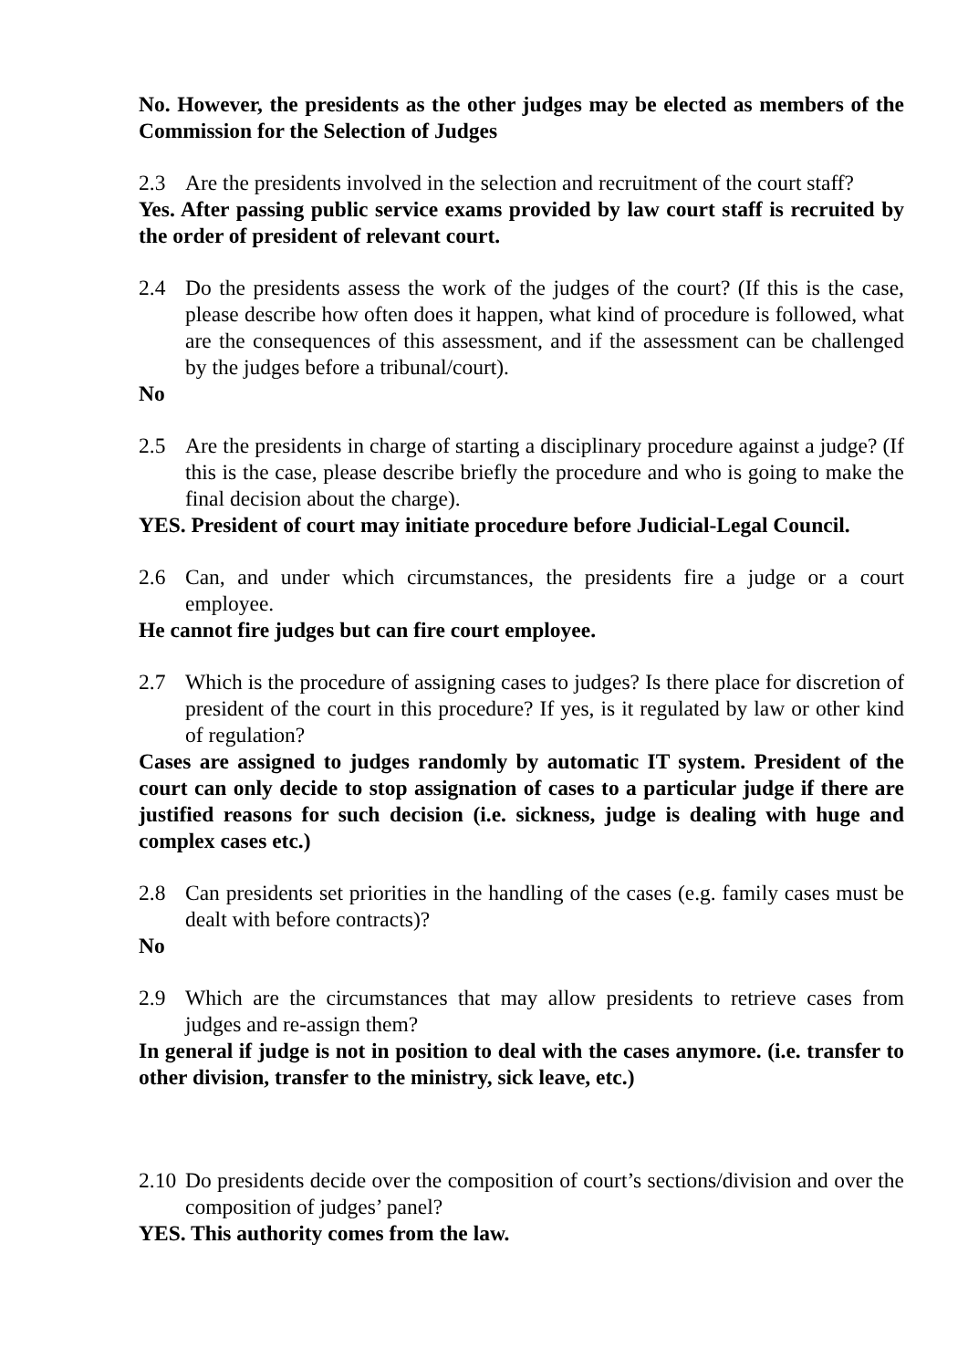No. However, the presidents as the other judges may be elected as members of the Commission for the Selection of Judges
2.3 Are the presidents involved in the selection and recruitment of the court staff?
Yes. After passing public service exams provided by law court staff is recruited by the order of president of relevant court.
2.4 Do the presidents assess the work of the judges of the court? (If this is the case, please describe how often does it happen, what kind of procedure is followed, what are the consequences of this assessment, and if the assessment can be challenged by the judges before a tribunal/court).
No
2.5 Are the presidents in charge of starting a disciplinary procedure against a judge? (If this is the case, please describe briefly the procedure and who is going to make the final decision about the charge).
YES. President of court may initiate procedure before Judicial-Legal Council.
2.6 Can, and under which circumstances, the presidents fire a judge or a court employee.
He cannot fire judges but can fire court employee.
2.7 Which is the procedure of assigning cases to judges? Is there place for discretion of president of the court in this procedure? If yes, is it regulated by law or other kind of regulation?
Cases are assigned to judges randomly by automatic IT system. President of the court can only decide to stop assignation of cases to a particular judge if there are justified reasons for such decision (i.e. sickness, judge is dealing with huge and complex cases etc.)
2.8 Can presidents set priorities in the handling of the cases (e.g. family cases must be dealt with before contracts)?
No
2.9 Which are the circumstances that may allow presidents to retrieve cases from judges and re-assign them?
In general if judge is not in position to deal with the cases anymore. (i.e. transfer to other division, transfer to the ministry, sick leave, etc.)
2.10 Do presidents decide over the composition of court’s sections/division and over the composition of judges’ panel?
YES. This authority comes from the law.